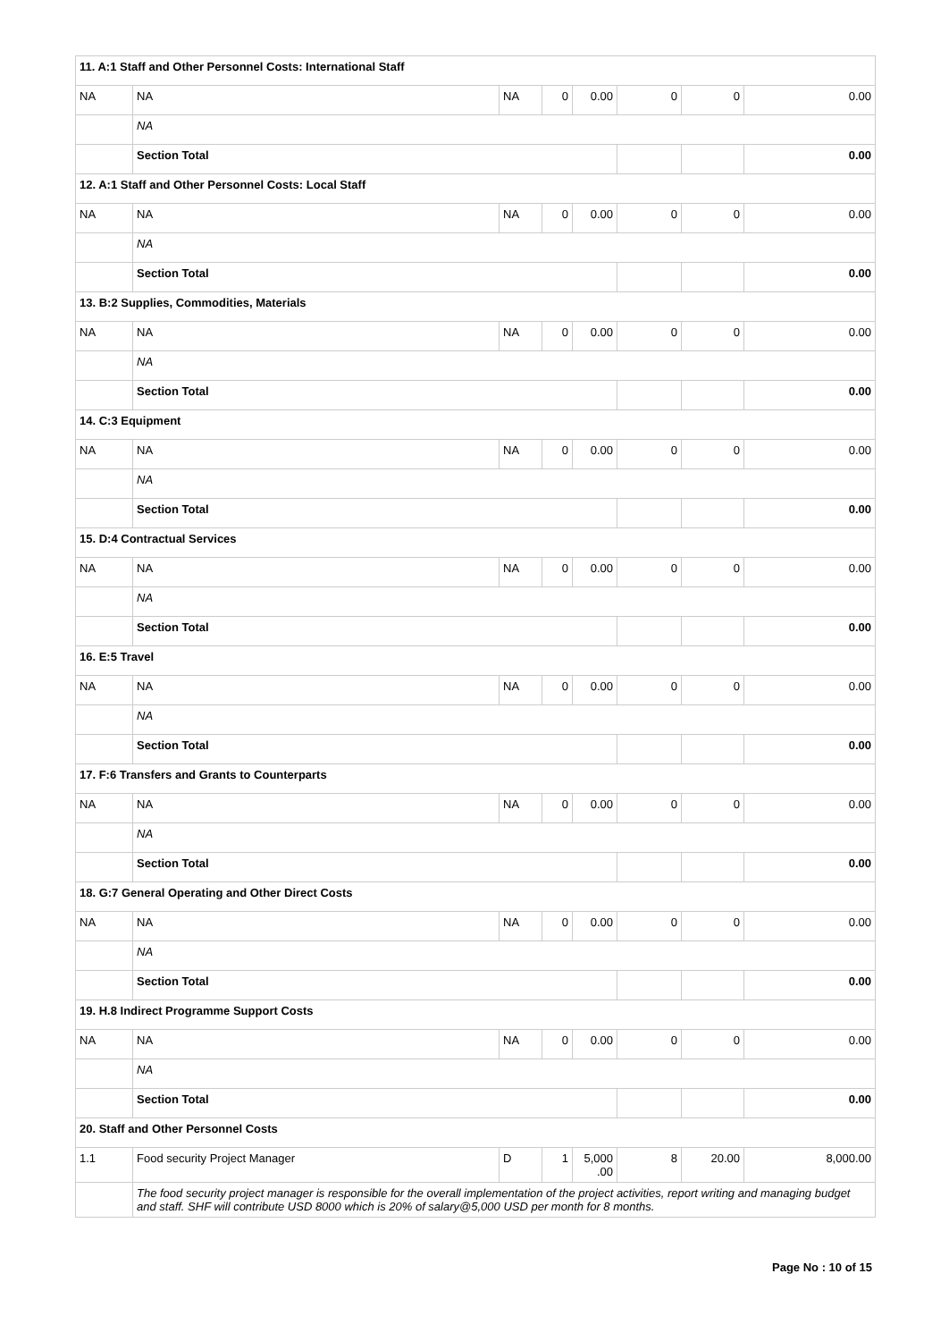| 11. A:1 Staff and Other Personnel Costs: International Staff | | | | | | | |
| NA | NA | NA | 0 | 0.00 | 0 | 0 | 0.00 |
| | NA | | | | | | |
| | Section Total | | | | | | 0.00 |
| 12. A:1 Staff and Other Personnel Costs: Local Staff | | | | | | | |
| NA | NA | NA | 0 | 0.00 | 0 | 0 | 0.00 |
| | NA | | | | | | |
| | Section Total | | | | | | 0.00 |
| 13. B:2 Supplies, Commodities, Materials | | | | | | | |
| NA | NA | NA | 0 | 0.00 | 0 | 0 | 0.00 |
| | NA | | | | | | |
| | Section Total | | | | | | 0.00 |
| 14. C:3 Equipment | | | | | | | |
| NA | NA | NA | 0 | 0.00 | 0 | 0 | 0.00 |
| | NA | | | | | | |
| | Section Total | | | | | | 0.00 |
| 15. D:4 Contractual Services | | | | | | | |
| NA | NA | NA | 0 | 0.00 | 0 | 0 | 0.00 |
| | NA | | | | | | |
| | Section Total | | | | | | 0.00 |
| 16. E:5 Travel | | | | | | | |
| NA | NA | NA | 0 | 0.00 | 0 | 0 | 0.00 |
| | NA | | | | | | |
| | Section Total | | | | | | 0.00 |
| 17. F:6 Transfers and Grants to Counterparts | | | | | | | |
| NA | NA | NA | 0 | 0.00 | 0 | 0 | 0.00 |
| | NA | | | | | | |
| | Section Total | | | | | | 0.00 |
| 18. G:7 General Operating and Other Direct Costs | | | | | | | |
| NA | NA | NA | 0 | 0.00 | 0 | 0 | 0.00 |
| | NA | | | | | | |
| | Section Total | | | | | | 0.00 |
| 19. H.8 Indirect Programme Support Costs | | | | | | | |
| NA | NA | NA | 0 | 0.00 | 0 | 0 | 0.00 |
| | NA | | | | | | |
| | Section Total | | | | | | 0.00 |
| 20. Staff and Other Personnel Costs | | | | | | | |
| 1.1 | Food security Project Manager | D | 1 | 5,000 .00 | 8 | 20.00 | 8,000.00 |
| | The food security project manager is responsible for the overall implementation of the project activities, report writing and managing budget and staff. SHF will contribute USD 8000 which is 20% of salary@5,000 USD per month for 8 months. | | | | | | |
Page No : 10 of 15